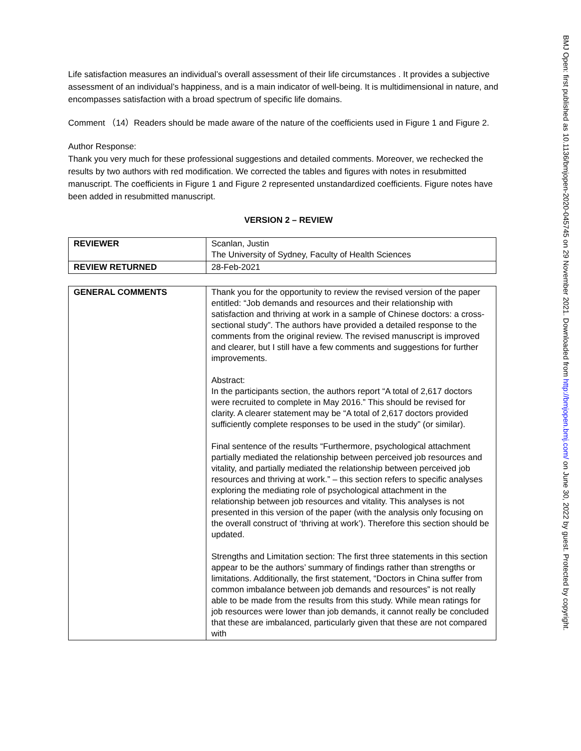Life satisfaction measures an individual’s overall assessment of their life circumstances . It provides a subjective assessment of an individual’s happiness, and is a main indicator of well-being. It is multidimensional in nature, and encompasses satisfaction with a broad spectrum of specific life domains.
Comment （14）Readers should be made aware of the nature of the coefficients used in Figure 1 and Figure 2.
Author Response:
Thank you very much for these professional suggestions and detailed comments. Moreover, we rechecked the results by two authors with red modification. We corrected the tables and figures with notes in resubmitted manuscript. The coefficients in Figure 1 and Figure 2 represented unstandardized coefficients. Figure notes have been added in resubmitted manuscript.
VERSION 2 – REVIEW
| REVIEWER | Scanlan, Justin The University of Sydney, Faculty of Health Sciences |
| REVIEW RETURNED | 28-Feb-2021 |
| GENERAL COMMENTS | Thank you for the opportunity to review the revised version of the paper entitled: “Job demands and resources and their relationship with satisfaction and thriving at work in a sample of Chinese doctors: a cross-sectional study”. The authors have provided a detailed response to the comments from the original review. The revised manuscript is improved and clearer, but I still have a few comments and suggestions for further improvements. Abstract: In the participants section, the authors report “A total of 2,617 doctors were recruited to complete in May 2016.” This should be revised for clarity. A clearer statement may be “A total of 2,617 doctors provided sufficiently complete responses to be used in the study” (or similar). Final sentence of the results “Furthermore, psychological attachment partially mediated the relationship between perceived job resources and vitality, and partially mediated the relationship between perceived job resources and thriving at work.” – this section refers to specific analyses exploring the mediating role of psychological attachment in the relationship between job resources and vitality. This analyses is not presented in this version of the paper (with the analysis only focusing on the overall construct of ‘thriving at work’). Therefore this section should be updated. Strengths and Limitation section: The first three statements in this section appear to be the authors’ summary of findings rather than strengths or limitations. Additionally, the first statement, “Doctors in China suffer from common imbalance between job demands and resources” is not really able to be made from the results from this study. While mean ratings for job resources were lower than job demands, it cannot really be concluded that these are imbalanced, particularly given that these are not compared with |
BMJ Open: first published as 10.1136/bmjopen-2020-045745 on 29 November 2021. Downloaded from http://bmjopen.bmj.com/ on June 30, 2022 by guest. Protected by copyright.